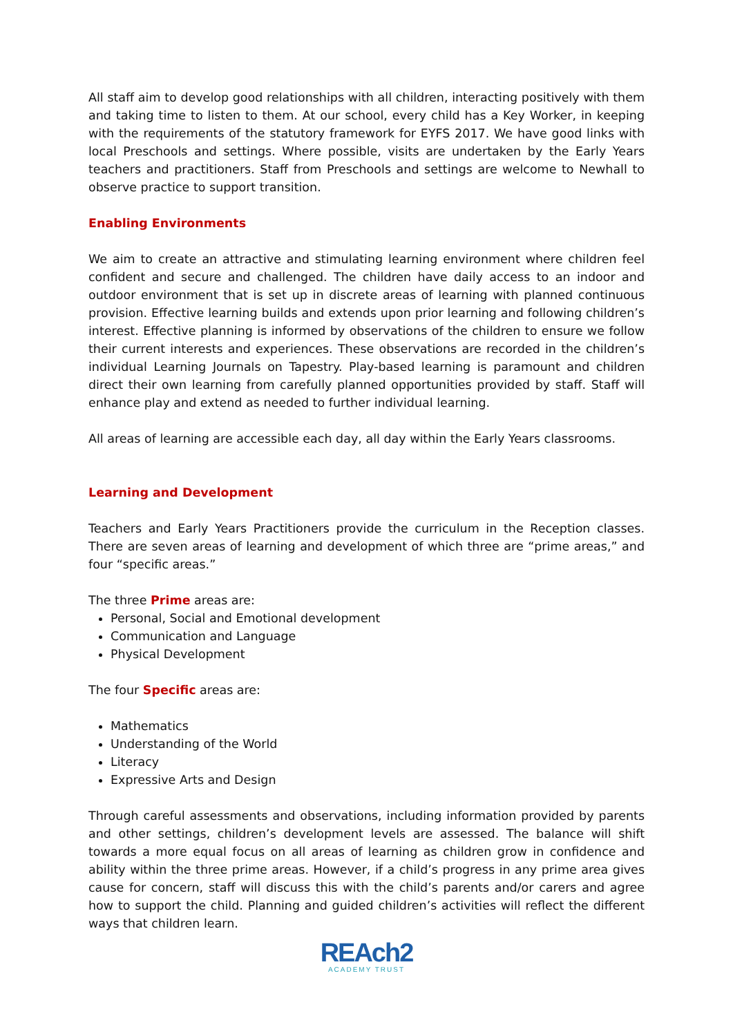All staff aim to develop good relationships with all children, interacting positively with them and taking time to listen to them. At our school, every child has a Key Worker, in keeping with the requirements of the statutory framework for EYFS 2017. We have good links with local Preschools and settings. Where possible, visits are undertaken by the Early Years teachers and practitioners. Staff from Preschools and settings are welcome to Newhall to observe practice to support transition.
Enabling Environments
We aim to create an attractive and stimulating learning environment where children feel confident and secure and challenged. The children have daily access to an indoor and outdoor environment that is set up in discrete areas of learning with planned continuous provision. Effective learning builds and extends upon prior learning and following children’s interest. Effective planning is informed by observations of the children to ensure we follow their current interests and experiences. These observations are recorded in the children’s individual Learning Journals on Tapestry. Play-based learning is paramount and children direct their own learning from carefully planned opportunities provided by staff. Staff will enhance play and extend as needed to further individual learning.
All areas of learning are accessible each day, all day within the Early Years classrooms.
Learning and Development
Teachers and Early Years Practitioners provide the curriculum in the Reception classes. There are seven areas of learning and development of which three are “prime areas,” and four “specific areas.”
The three Prime areas are:
Personal, Social and Emotional development
Communication and Language
Physical Development
The four Specific areas are:
Mathematics
Understanding of the World
Literacy
Expressive Arts and Design
Through careful assessments and observations, including information provided by parents and other settings, children’s development levels are assessed. The balance will shift towards a more equal focus on all areas of learning as children grow in confidence and ability within the three prime areas. However, if a child’s progress in any prime area gives cause for concern, staff will discuss this with the child’s parents and/or carers and agree how to support the child. Planning and guided children’s activities will reflect the different ways that children learn.
REAch2
ACADEMY TRUST